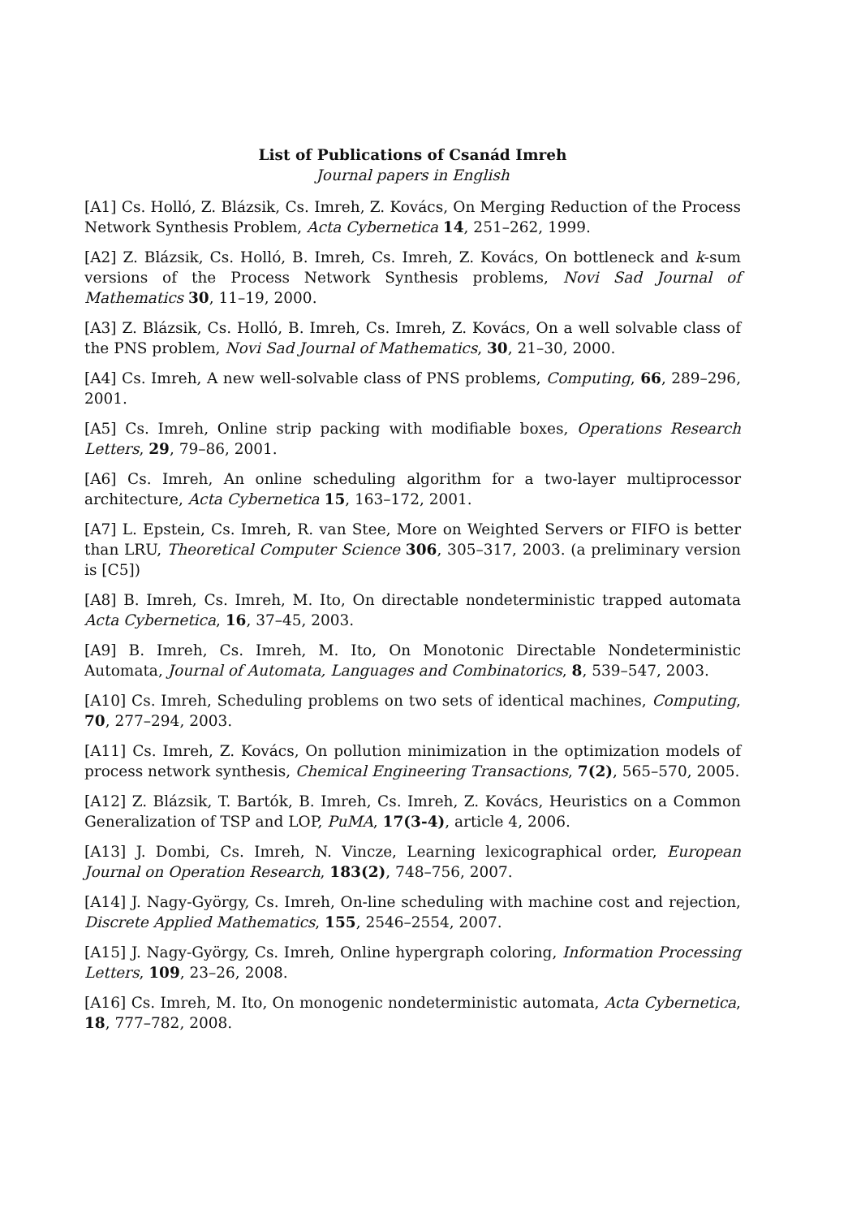List of Publications of Csanád Imreh
Journal papers in English
[A1] Cs. Holló, Z. Blázsik, Cs. Imreh, Z. Kovács, On Merging Reduction of the Process Network Synthesis Problem, Acta Cybernetica 14, 251–262, 1999.
[A2] Z. Blázsik, Cs. Holló, B. Imreh, Cs. Imreh, Z. Kovács, On bottleneck and k-sum versions of the Process Network Synthesis problems, Novi Sad Journal of Mathematics 30, 11–19, 2000.
[A3] Z. Blázsik, Cs. Holló, B. Imreh, Cs. Imreh, Z. Kovács, On a well solvable class of the PNS problem, Novi Sad Journal of Mathematics, 30, 21–30, 2000.
[A4] Cs. Imreh, A new well-solvable class of PNS problems, Computing, 66, 289–296, 2001.
[A5] Cs. Imreh, Online strip packing with modifiable boxes, Operations Research Letters, 29, 79–86, 2001.
[A6] Cs. Imreh, An online scheduling algorithm for a two-layer multiprocessor architecture, Acta Cybernetica 15, 163–172, 2001.
[A7] L. Epstein, Cs. Imreh, R. van Stee, More on Weighted Servers or FIFO is better than LRU, Theoretical Computer Science 306, 305–317, 2003. (a preliminary version is [C5])
[A8] B. Imreh, Cs. Imreh, M. Ito, On directable nondeterministic trapped automata Acta Cybernetica, 16, 37–45, 2003.
[A9] B. Imreh, Cs. Imreh, M. Ito, On Monotonic Directable Nondeterministic Automata, Journal of Automata, Languages and Combinatorics, 8, 539–547, 2003.
[A10] Cs. Imreh, Scheduling problems on two sets of identical machines, Computing, 70, 277–294, 2003.
[A11] Cs. Imreh, Z. Kovács, On pollution minimization in the optimization models of process network synthesis, Chemical Engineering Transactions, 7(2), 565–570, 2005.
[A12] Z. Blázsik, T. Bartók, B. Imreh, Cs. Imreh, Z. Kovács, Heuristics on a Common Generalization of TSP and LOP, PuMA, 17(3-4), article 4, 2006.
[A13] J. Dombi, Cs. Imreh, N. Vincze, Learning lexicographical order, European Journal on Operation Research, 183(2), 748–756, 2007.
[A14] J. Nagy-György, Cs. Imreh, On-line scheduling with machine cost and rejection, Discrete Applied Mathematics, 155, 2546–2554, 2007.
[A15] J. Nagy-György, Cs. Imreh, Online hypergraph coloring, Information Processing Letters, 109, 23–26, 2008.
[A16] Cs. Imreh, M. Ito, On monogenic nondeterministic automata, Acta Cybernetica, 18, 777–782, 2008.